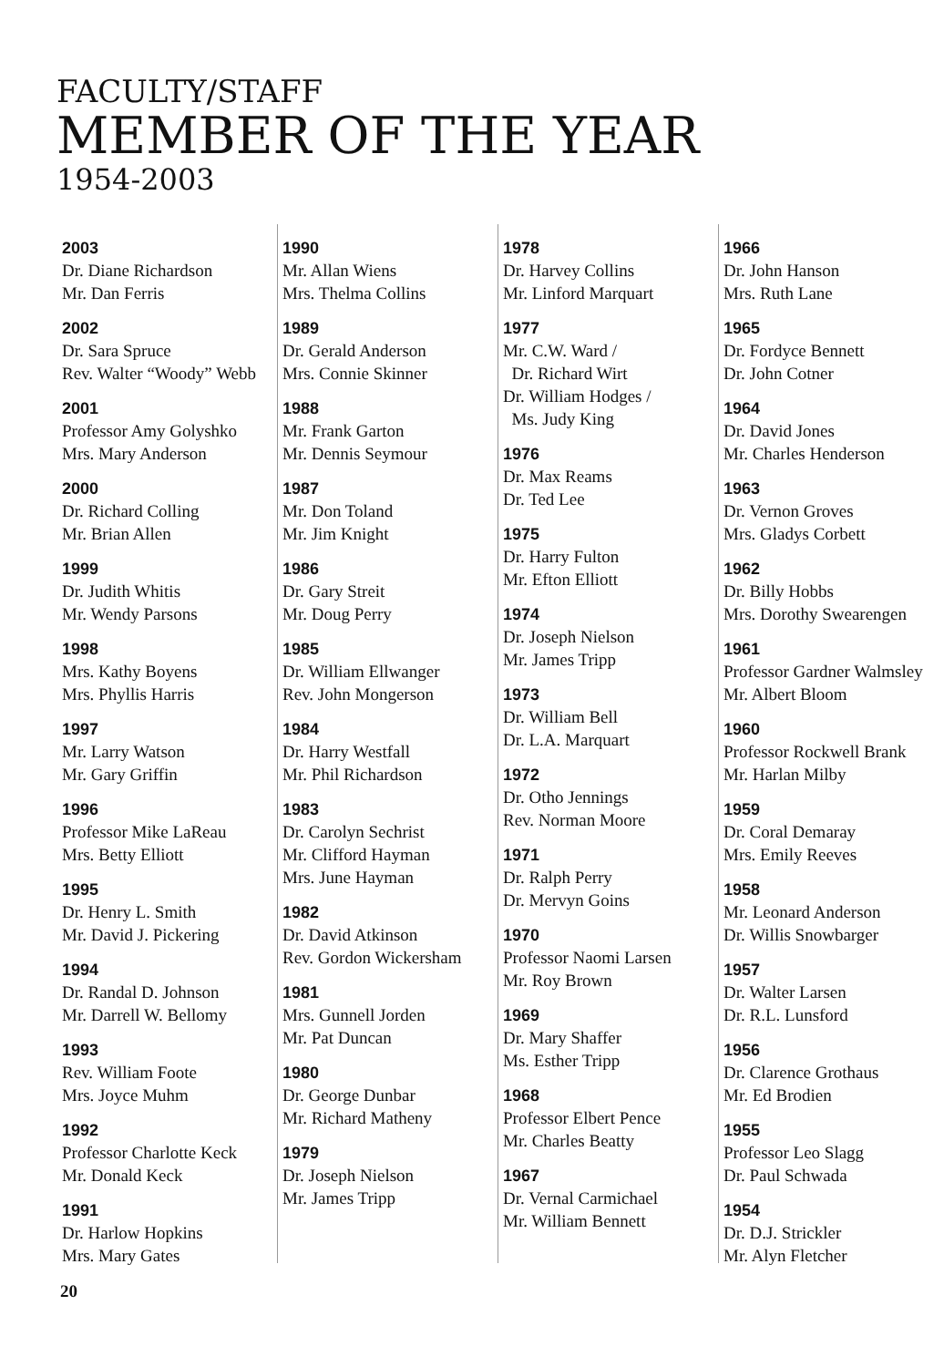FACULTY/STAFF
MEMBER OF THE YEAR
1954-2003
2003
Dr. Diane Richardson
Mr. Dan Ferris
2002
Dr. Sara Spruce
Rev. Walter “Woody” Webb
2001
Professor Amy Golyshko
Mrs. Mary Anderson
2000
Dr. Richard Colling
Mr. Brian Allen
1999
Dr. Judith Whitis
Mr. Wendy Parsons
1998
Mrs. Kathy Boyens
Mrs. Phyllis Harris
1997
Mr. Larry Watson
Mr. Gary Griffin
1996
Professor Mike LaReau
Mrs. Betty Elliott
1995
Dr. Henry L. Smith
Mr. David J. Pickering
1994
Dr. Randal D. Johnson
Mr. Darrell W. Bellomy
1993
Rev. William Foote
Mrs. Joyce Muhm
1992
Professor Charlotte Keck
Mr. Donald Keck
1991
Dr. Harlow Hopkins
Mrs. Mary Gates
1990
Mr. Allan Wiens
Mrs. Thelma Collins
1989
Dr. Gerald Anderson
Mrs. Connie Skinner
1988
Mr. Frank Garton
Mr. Dennis Seymour
1987
Mr. Don Toland
Mr. Jim Knight
1986
Dr. Gary Streit
Mr. Doug Perry
1985
Dr. William Ellwanger
Rev. John Mongerson
1984
Dr. Harry Westfall
Mr. Phil Richardson
1983
Dr. Carolyn Sechrist
Mr. Clifford Hayman
Mrs. June Hayman
1982
Dr. David Atkinson
Rev. Gordon Wickersham
1981
Mrs. Gunnell Jorden
Mr. Pat Duncan
1980
Dr. George Dunbar
Mr. Richard Matheny
1979
Dr. Joseph Nielson
Mr. James Tripp
1978
Dr. Harvey Collins
Mr. Linford Marquart
1977
Mr. C.W. Ward /
Dr. Richard Wirt
Dr. William Hodges /
Ms. Judy King
1976
Dr. Max Reams
Dr. Ted Lee
1975
Dr. Harry Fulton
Mr. Efton Elliott
1974
Dr. Joseph Nielson
Mr. James Tripp
1973
Dr. William Bell
Dr. L.A. Marquart
1972
Dr. Otho Jennings
Rev. Norman Moore
1971
Dr. Ralph Perry
Dr. Mervyn Goins
1970
Professor Naomi Larsen
Mr. Roy Brown
1969
Dr. Mary Shaffer
Ms. Esther Tripp
1968
Professor Elbert Pence
Mr. Charles Beatty
1967
Dr. Vernal Carmichael
Mr. William Bennett
1966
Dr. John Hanson
Mrs. Ruth Lane
1965
Dr. Fordyce Bennett
Dr. John Cotner
1964
Dr. David Jones
Mr. Charles Henderson
1963
Dr. Vernon Groves
Mrs. Gladys Corbett
1962
Dr. Billy Hobbs
Mrs. Dorothy Swearengen
1961
Professor Gardner Walmsley
Mr. Albert Bloom
1960
Professor Rockwell Brank
Mr. Harlan Milby
1959
Dr. Coral Demaray
Mrs. Emily Reeves
1958
Mr. Leonard Anderson
Dr. Willis Snowbarger
1957
Dr. Walter Larsen
Dr. R.L. Lunsford
1956
Dr. Clarence Grothaus
Mr. Ed Brodien
1955
Professor Leo Slagg
Dr. Paul Schwada
1954
Dr. D.J. Strickler
Mr. Alyn Fletcher
20